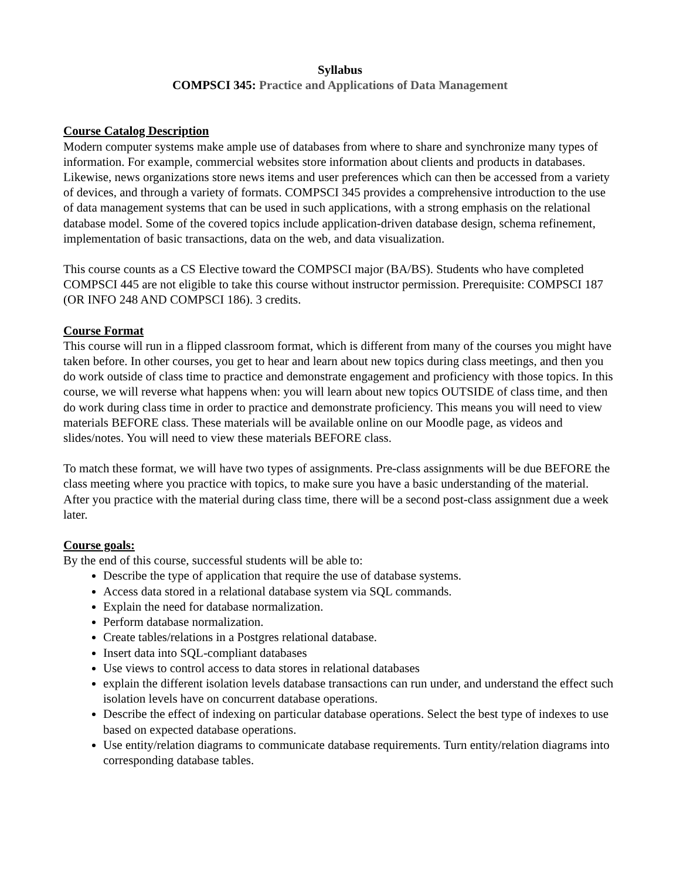Syllabus
COMPSCI 345: Practice and Applications of Data Management
Course Catalog Description
Modern computer systems make ample use of databases from where to share and synchronize many types of information. For example, commercial websites store information about clients and products in databases. Likewise, news organizations store news items and user preferences which can then be accessed from a variety of devices, and through a variety of formats. COMPSCI 345 provides a comprehensive introduction to the use of data management systems that can be used in such applications, with a strong emphasis on the relational database model. Some of the covered topics include application-driven database design, schema refinement, implementation of basic transactions, data on the web, and data visualization.
This course counts as a CS Elective toward the COMPSCI major (BA/BS). Students who have completed COMPSCI 445 are not eligible to take this course without instructor permission. Prerequisite: COMPSCI 187 (OR INFO 248 AND COMPSCI 186). 3 credits.
Course Format
This course will run in a flipped classroom format, which is different from many of the courses you might have taken before. In other courses, you get to hear and learn about new topics during class meetings, and then you do work outside of class time to practice and demonstrate engagement and proficiency with those topics. In this course, we will reverse what happens when: you will learn about new topics OUTSIDE of class time, and then do work during class time in order to practice and demonstrate proficiency. This means you will need to view materials BEFORE class. These materials will be available online on our Moodle page, as videos and slides/notes. You will need to view these materials BEFORE class.
To match these format, we will have two types of assignments. Pre-class assignments will be due BEFORE the class meeting where you practice with topics, to make sure you have a basic understanding of the material. After you practice with the material during class time, there will be a second post-class assignment due a week later.
Course goals:
By the end of this course, successful students will be able to:
Describe the type of application that require the use of database systems.
Access data stored in a relational database system via SQL commands.
Explain the need for database normalization.
Perform database normalization.
Create tables/relations in a Postgres relational database.
Insert data into SQL-compliant databases
Use views to control access to data stores in relational databases
explain the different isolation levels database transactions can run under, and understand the effect such isolation levels have on concurrent database operations.
Describe the effect of indexing on particular database operations. Select the best type of indexes to use based on expected database operations.
Use entity/relation diagrams to communicate database requirements. Turn entity/relation diagrams into corresponding database tables.